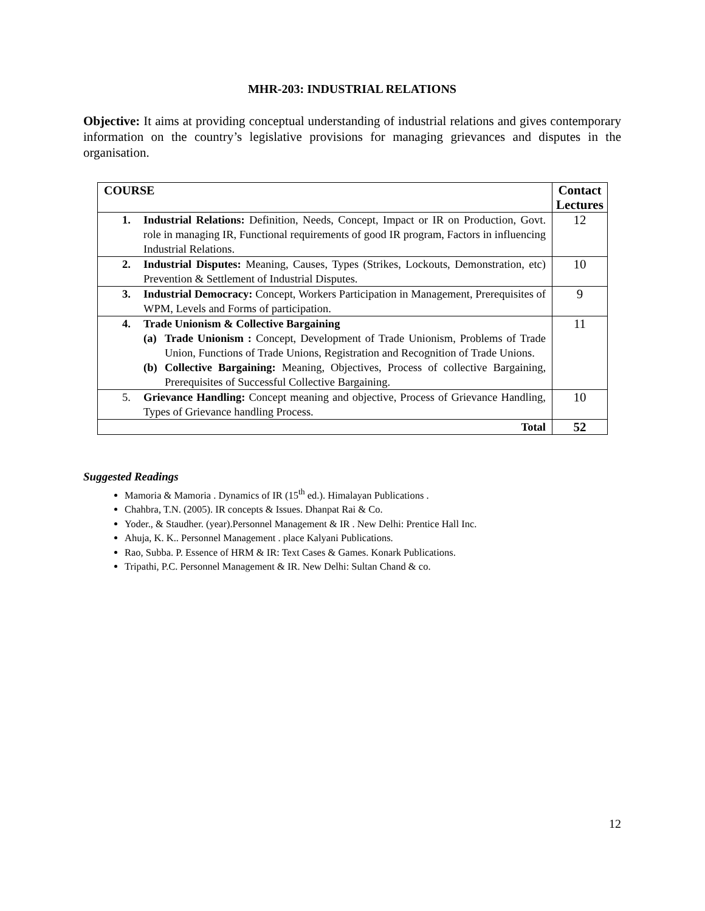MHR-203: INDUSTRIAL RELATIONS
Objective: It aims at providing conceptual understanding of industrial relations and gives contemporary information on the country’s legislative provisions for managing grievances and disputes in the organisation.
| COURSE | Contact Lectures |
| --- | --- |
| 1. Industrial Relations: Definition, Needs, Concept, Impact or IR on Production, Govt. role in managing IR, Functional requirements of good IR program, Factors in influencing Industrial Relations. | 12 |
| 2. Industrial Disputes: Meaning, Causes, Types (Strikes, Lockouts, Demonstration, etc) Prevention & Settlement of Industrial Disputes. | 10 |
| 3. Industrial Democracy: Concept, Workers Participation in Management, Prerequisites of WPM, Levels and Forms of participation. | 9 |
| 4. Trade Unionism & Collective Bargaining (a) Trade Unionism : Concept, Development of Trade Unionism, Problems of Trade Union, Functions of Trade Unions, Registration and Recognition of Trade Unions. (b) Collective Bargaining: Meaning, Objectives, Process of collective Bargaining, Prerequisites of Successful Collective Bargaining. | 11 |
| 5. Grievance Handling: Concept meaning and objective, Process of Grievance Handling, Types of Grievance handling Process. | 10 |
| Total | 52 |
Suggested Readings
Mamoria & Mamoria . Dynamics of IR (15<sup>th</sup> ed.). Himalayan Publications .
Chahbra, T.N. (2005). IR concepts & Issues. Dhanpat Rai & Co.
Yoder., & Staudher. (year).Personnel Management & IR . New Delhi: Prentice Hall Inc.
Ahuja, K. K.. Personnel Management . place Kalyani Publications.
Rao, Subba. P. Essence of HRM & IR: Text Cases & Games. Konark Publications.
Tripathi, P.C. Personnel Management & IR. New Delhi: Sultan Chand & co.
12